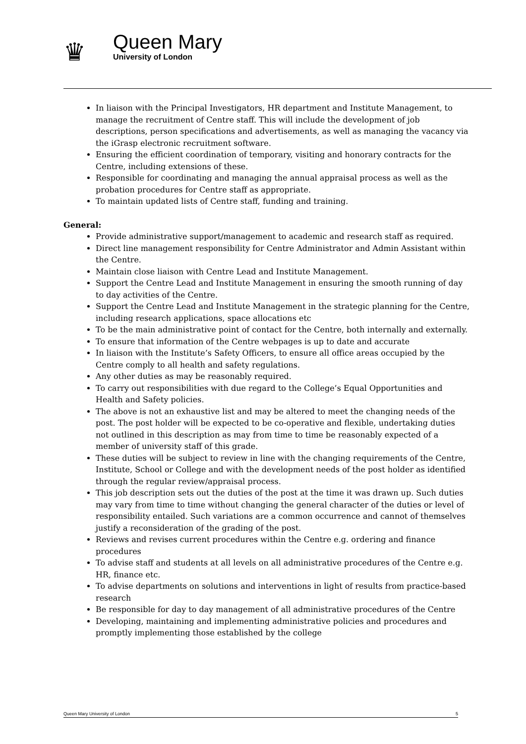♛
Queen Mary
University of London
In liaison with the Principal Investigators, HR department and Institute Management, to manage the recruitment of Centre staff. This will include the development of job descriptions, person specifications and advertisements, as well as managing the vacancy via the iGrasp electronic recruitment software.
Ensuring the efficient coordination of temporary, visiting and honorary contracts for the Centre, including extensions of these.
Responsible for coordinating and managing the annual appraisal process as well as the probation procedures for Centre staff as appropriate.
To maintain updated lists of Centre staff, funding and training.
General:
Provide administrative support/management to academic and research staff as required.
Direct line management responsibility for Centre Administrator and Admin Assistant within the Centre.
Maintain close liaison with Centre Lead and Institute Management.
Support the Centre Lead and Institute Management in ensuring the smooth running of day to day activities of the Centre.
Support the Centre Lead and Institute Management in the strategic planning for the Centre, including research applications, space allocations etc
To be the main administrative point of contact for the Centre, both internally and externally.
To ensure that information of the Centre webpages is up to date and accurate
In liaison with the Institute’s Safety Officers, to ensure all office areas occupied by the Centre comply to all health and safety regulations.
Any other duties as may be reasonably required.
To carry out responsibilities with due regard to the College’s Equal Opportunities and Health and Safety policies.
The above is not an exhaustive list and may be altered to meet the changing needs of the post. The post holder will be expected to be co-operative and flexible, undertaking duties not outlined in this description as may from time to time be reasonably expected of a member of university staff of this grade.
These duties will be subject to review in line with the changing requirements of the Centre, Institute, School or College and with the development needs of the post holder as identified through the regular review/appraisal process.
This job description sets out the duties of the post at the time it was drawn up. Such duties may vary from time to time without changing the general character of the duties or level of responsibility entailed. Such variations are a common occurrence and cannot of themselves justify a reconsideration of the grading of the post.
Reviews and revises current procedures within the Centre e.g. ordering and finance procedures
To advise staff and students at all levels on all administrative procedures of the Centre e.g. HR, finance etc.
To advise departments on solutions and interventions in light of results from practice-based research
Be responsible for day to day management of all administrative procedures of the Centre
Developing, maintaining and implementing administrative policies and procedures and promptly implementing those established by the college
Queen Mary University of London 5